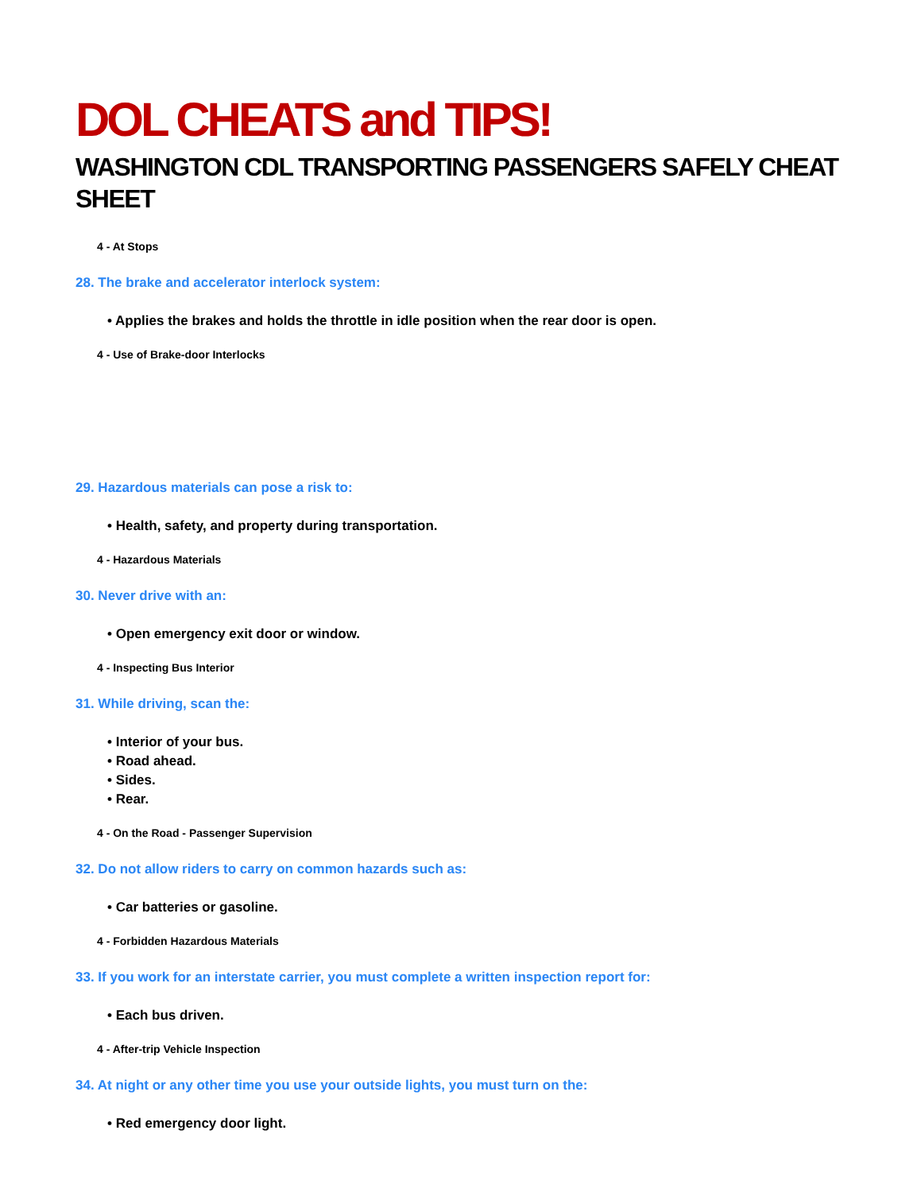DOL CHEATS and TIPS!
WASHINGTON CDL TRANSPORTING PASSENGERS SAFELY CHEAT SHEET
4 - At Stops
28. The brake and accelerator interlock system:
• Applies the brakes and holds the throttle in idle position when the rear door is open.
4 - Use of Brake-door Interlocks
29. Hazardous materials can pose a risk to:
• Health, safety, and property during transportation.
4 - Hazardous Materials
30. Never drive with an:
• Open emergency exit door or window.
4 - Inspecting Bus Interior
31. While driving, scan the:
• Interior of your bus.
• Road ahead.
• Sides.
• Rear.
4 - On the Road - Passenger Supervision
32. Do not allow riders to carry on common hazards such as:
• Car batteries or gasoline.
4 - Forbidden Hazardous Materials
33. If you work for an interstate carrier, you must complete a written inspection report for:
• Each bus driven.
4 - After-trip Vehicle Inspection
34. At night or any other time you use your outside lights, you must turn on the:
• Red emergency door light.